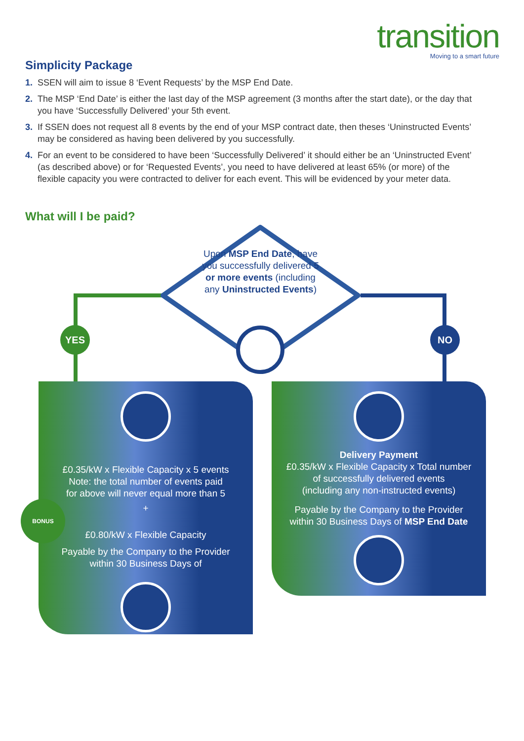transition
Moving to a smart future
Simplicity Package
1. SSEN will aim to issue 8 ‘Event Requests’ by the MSP End Date.
2. The MSP ‘End Date’ is either the last day of the MSP agreement (3 months after the start date), or the day that you have ‘Successfully Delivered’ your 5th event.
3. If SSEN does not request all 8 events by the end of your MSP contract date, then theses ‘Uninstructed Events’ may be considered as having been delivered by you successfully.
4. For an event to be considered to have been ‘Successfully Delivered’ it should either be an ‘Uninstructed Event’ (as described above) or for ‘Requested Events’, you need to have delivered at least 65% (or more) of the flexible capacity you were contracted to deliver for each event. This will be evidenced by your meter data.
What will I be paid?
Upon MSP End Date, have you successfully delivered 5 or more events (including any Uninstructed Events)
YES NO
£0.35/kW x Flexible Capacity x 5 events
Note: the total number of events paid
for above will never equal more than 5
+
£0.80/kW x Flexible Capacity
Payable by the Company to the Provider
within 30 Business Days of
BONUS
Delivery Payment
£0.35/kW x Flexible Capacity x Total number
of successfully delivered events
(including any non-instructed events)
Payable by the Company to the Provider
within 30 Business Days of MSP End Date